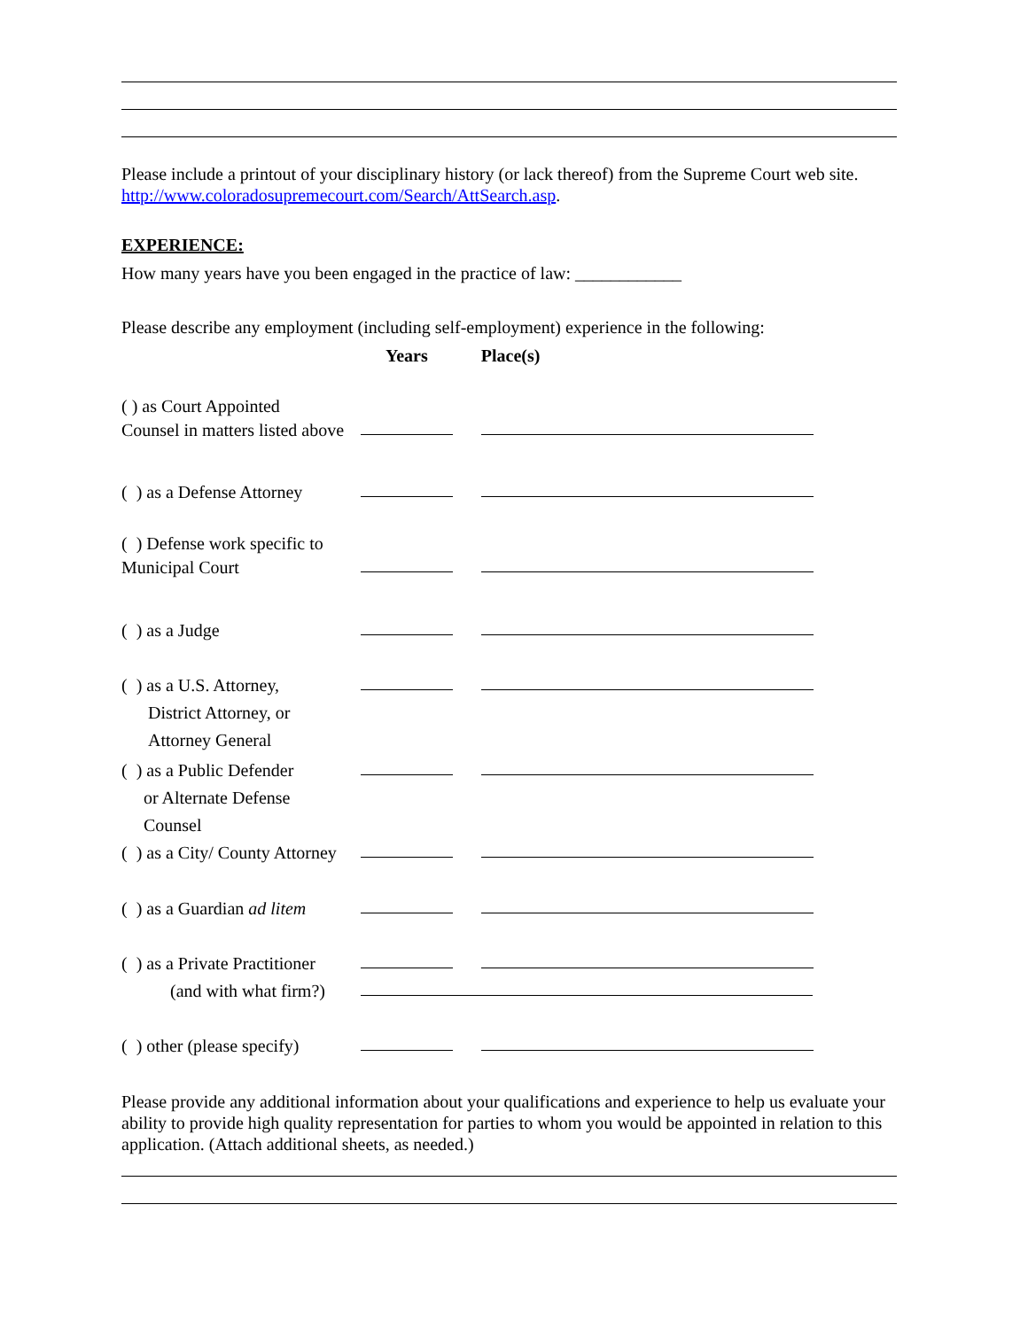Please include a printout of your disciplinary history (or lack thereof) from the Supreme Court web site. http://www.coloradosupremecourt.com/Search/AttSearch.asp.
EXPERIENCE:
How many years have you been engaged in the practice of law: ____________
Please describe any employment (including self-employment) experience in the following:
Years Place(s)
( ) as Court Appointed
Counsel in matters listed above
( ) as a Defense Attorney
( ) Defense work specific to
Municipal Court
( ) as a Judge
( ) as a U.S. Attorney,
District Attorney, or
Attorney General
( ) as a Public Defender
or Alternate Defense
Counsel
( ) as a City/ County Attorney
( ) as a Guardian ad litem
( ) as a Private Practitioner
(and with what firm?)
( ) other (please specify)
Please provide any additional information about your qualifications and experience to help us evaluate your ability to provide high quality representation for parties to whom you would be appointed in relation to this application. (Attach additional sheets, as needed.)